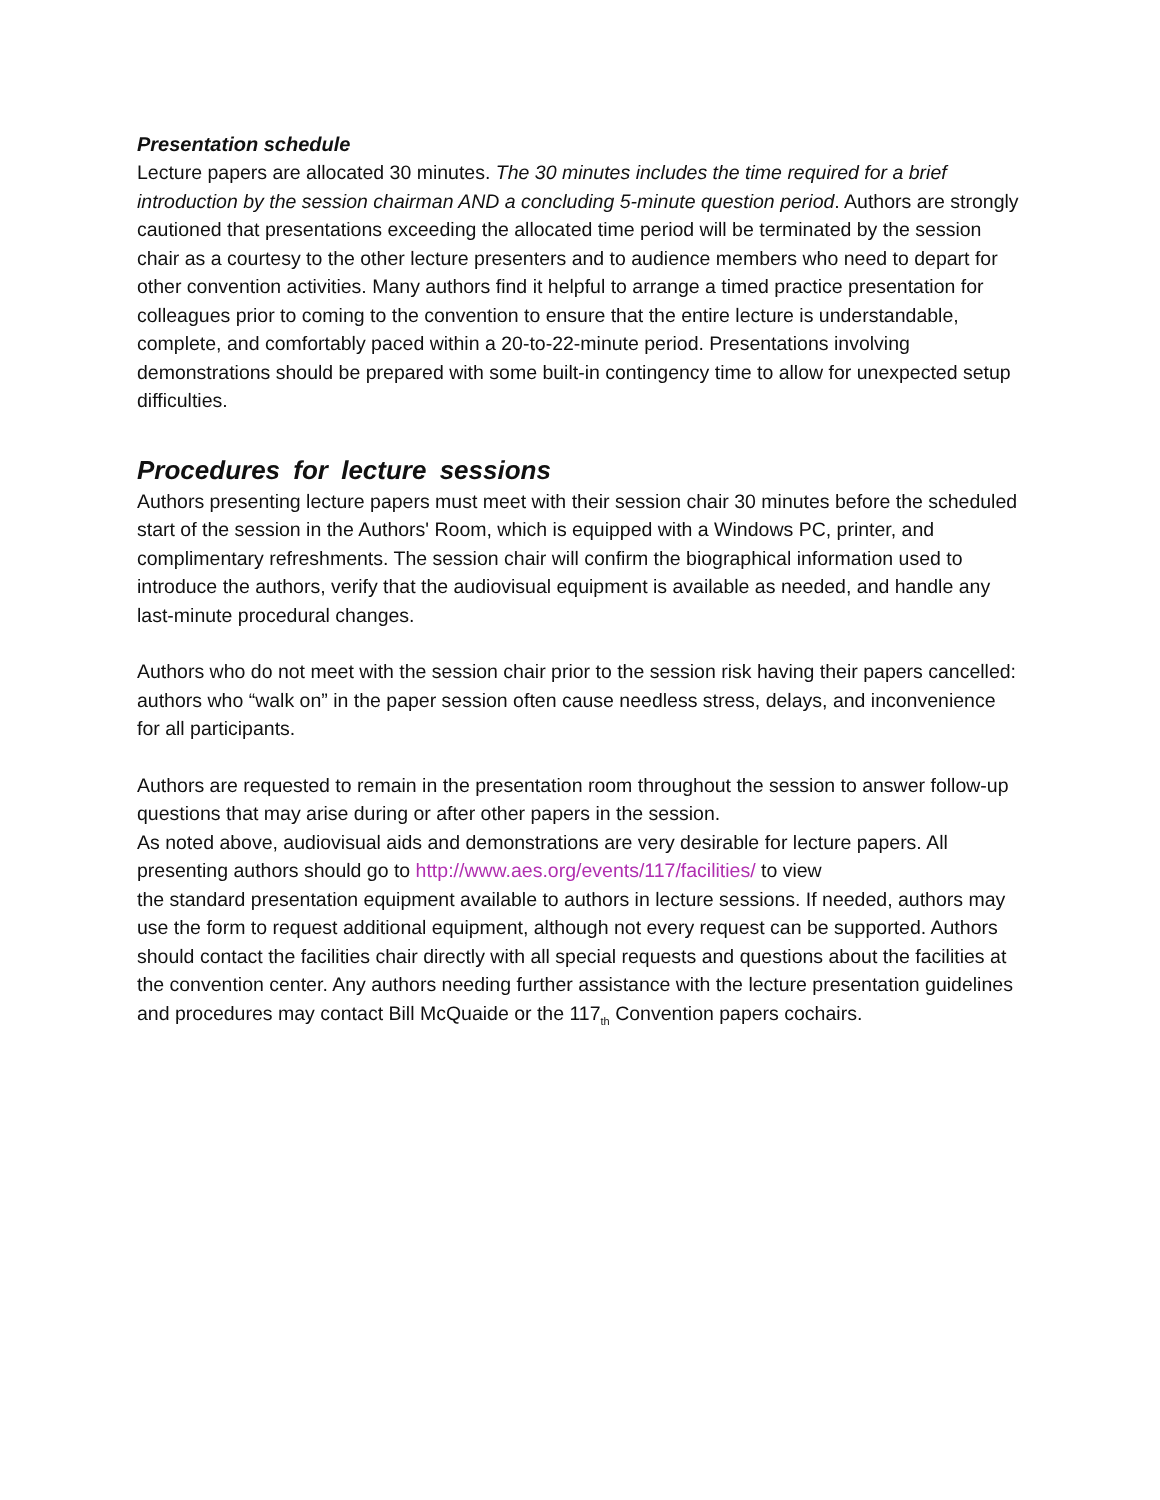Presentation schedule
Lecture papers are allocated 30 minutes. The 30 minutes includes the time required for a brief introduction by the session chairman AND a concluding 5-minute question period. Authors are strongly cautioned that presentations exceeding the allocated time period will be terminated by the session chair as a courtesy to the other lecture presenters and to audience members who need to depart for other convention activities. Many authors find it helpful to arrange a timed practice presentation for colleagues prior to coming to the convention to ensure that the entire lecture is understandable, complete, and comfortably paced within a 20-to-22-minute period. Presentations involving demonstrations should be prepared with some built-in contingency time to allow for unexpected setup difficulties.
Procedures for lecture sessions
Authors presenting lecture papers must meet with their session chair 30 minutes before the scheduled start of the session in the Authors' Room, which is equipped with a Windows PC, printer, and complimentary refreshments. The session chair will confirm the biographical information used to introduce the authors, verify that the audiovisual equipment is available as needed, and handle any last-minute procedural changes.
Authors who do not meet with the session chair prior to the session risk having their papers cancelled: authors who “walk on” in the paper session often cause needless stress, delays, and inconvenience for all participants.
Authors are requested to remain in the presentation room throughout the session to answer follow-up questions that may arise during or after other papers in the session.
As noted above, audiovisual aids and demonstrations are very desirable for lecture papers. All presenting authors should go to http://www.aes.org/events/117/facilities/ to view
the standard presentation equipment available to authors in lecture sessions. If needed, authors may use the form to request additional equipment, although not every request can be supported. Authors should contact the facilities chair directly with all special requests and questions about the facilities at the convention center. Any authors needing further assistance with the lecture presentation guidelines and procedures may contact Bill McQuaide or the 117<sub>th</sub> Convention papers cochairs.